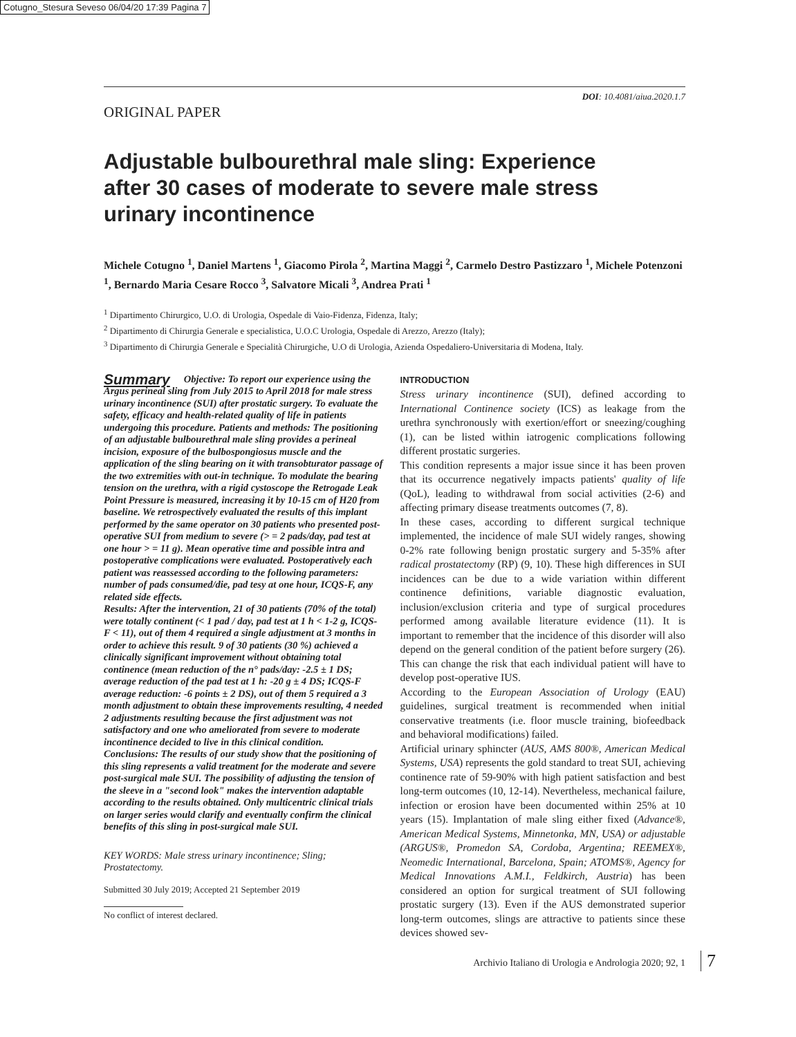Cotugno_Stesura Seveso 06/04/20 17:39 Pagina 7
DOI: 10.4081/aiua.2020.1.7
ORIGINAL PAPER
Adjustable bulbourethral male sling: Experience after 30 cases of moderate to severe male stress urinary incontinence
Michele Cotugno <sup>1</sup>, Daniel Martens <sup>1</sup>, Giacomo Pirola <sup>2</sup>, Martina Maggi <sup>2</sup>, Carmelo Destro Pastizzaro <sup>1</sup>, Michele Potenzoni <sup>1</sup>, Bernardo Maria Cesare Rocco <sup>3</sup>, Salvatore Micali <sup>3</sup>, Andrea Prati <sup>1</sup>
<sup>1</sup> Dipartimento Chirurgico, U.O. di Urologia, Ospedale di Vaio-Fidenza, Fidenza, Italy;
<sup>2</sup> Dipartimento di Chirurgia Generale e specialistica, U.O.C Urologia, Ospedale di Arezzo, Arezzo (Italy);
<sup>3</sup> Dipartimento di Chirurgia Generale e Specialità Chirurgiche, U.O di Urologia, Azienda Ospedaliero-Universitaria di Modena, Italy.
Summary Objective: To report our experience using the Argus perineal sling from July 2015 to April 2018 for male stress urinary incontinence (SUI) after prostatic surgery. To evaluate the safety, efficacy and health-related quality of life in patients undergoing this procedure. Patients and methods: The positioning of an adjustable bulbourethral male sling provides a perineal incision, exposure of the bulbospongiosus muscle and the application of the sling bearing on it with transobturator passage of the two extremities with out-in technique. To modulate the bearing tension on the urethra, with a rigid cystoscope the Retrogade Leak Point Pressure is measured, increasing it by 10-15 cm of H20 from baseline. We retrospectively evaluated the results of this implant performed by the same operator on 30 patients who presented post-operative SUI from medium to severe (> = 2 pads/day, pad test at one hour > = 11 g). Mean operative time and possible intra and postoperative complications were evaluated. Postoperatively each patient was reassessed according to the following parameters: number of pads consumed/die, pad tesy at one hour, ICQS-F, any related side effects.
Results: After the intervention, 21 of 30 patients (70% of the total) were totally continent (< 1 pad / day, pad test at 1 h < 1-2 g, ICQS-F < 11), out of them 4 required a single adjustment at 3 months in order to achieve this result. 9 of 30 patients (30 %) achieved a clinically significant improvement without obtaining total continence (mean reduction of the n° pads/day: -2.5 ± 1 DS; average reduction of the pad test at 1 h: -20 g ± 4 DS; ICQS-F average reduction: -6 points ± 2 DS), out of them 5 required a 3 month adjustment to obtain these improvements resulting, 4 needed 2 adjustments resulting because the first adjustment was not satisfactory and one who ameliorated from severe to moderate incontinence decided to live in this clinical condition.
Conclusions: The results of our study show that the positioning of this sling represents a valid treatment for the moderate and severe post-surgical male SUI. The possibility of adjusting the tension of the sleeve in a "second look" makes the intervention adaptable according to the results obtained. Only multicentric clinical trials on larger series would clarify and eventually confirm the clinical benefits of this sling in post-surgical male SUI.
KEY WORDS: Male stress urinary incontinence; Sling; Prostatectomy.
Submitted 30 July 2019; Accepted 21 September 2019
No conflict of interest declared.
INTRODUCTION
Stress urinary incontinence (SUI), defined according to International Continence society (ICS) as leakage from the urethra synchronously with exertion/effort or sneezing/coughing (1), can be listed within iatrogenic complications following different prostatic surgeries.
This condition represents a major issue since it has been proven that its occurrence negatively impacts patients' quality of life (QoL), leading to withdrawal from social activities (2-6) and affecting primary disease treatments outcomes (7, 8).
In these cases, according to different surgical technique implemented, the incidence of male SUI widely ranges, showing 0-2% rate following benign prostatic surgery and 5-35% after radical prostatectomy (RP) (9, 10). These high differences in SUI incidences can be due to a wide variation within different continence definitions, variable diagnostic evaluation, inclusion/exclusion criteria and type of surgical procedures performed among available literature evidence (11). It is important to remember that the incidence of this disorder will also depend on the general condition of the patient before surgery (26). This can change the risk that each individual patient will have to develop post-operative IUS.
According to the European Association of Urology (EAU) guidelines, surgical treatment is recommended when initial conservative treatments (i.e. floor muscle training, biofeedback and behavioral modifications) failed.
Artificial urinary sphincter (AUS, AMS 800®, American Medical Systems, USA) represents the gold standard to treat SUI, achieving continence rate of 59-90% with high patient satisfaction and best long-term outcomes (10, 12-14). Nevertheless, mechanical failure, infection or erosion have been documented within 25% at 10 years (15). Implantation of male sling either fixed (Advance®, American Medical Systems, Minnetonka, MN, USA) or adjustable (ARGUS®, Promedon SA, Cordoba, Argentina; REEMEX®, Neomedic International, Barcelona, Spain; ATOMS®, Agency for Medical Innovations A.M.I., Feldkirch, Austria) has been considered an option for surgical treatment of SUI following prostatic surgery (13). Even if the AUS demonstrated superior long-term outcomes, slings are attractive to patients since these devices showed sev-
Archivio Italiano di Urologia e Andrologia 2020; 92, 1
7